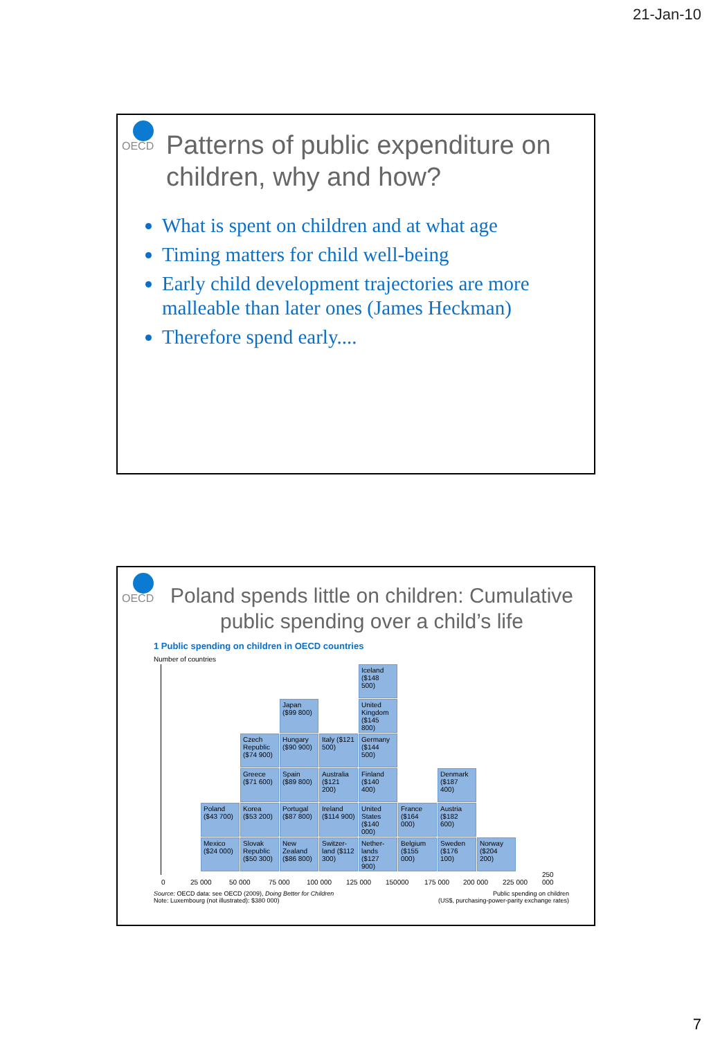21-Jan-10
OECD
Patterns of public expenditure on children, why and how?
What is spent on children and at what age
Timing matters for child well-being
Early child development trajectories are more malleable than later ones (James Heckman)
Therefore spend early....
OECD
Poland spends little on children: Cumulative public spending over a child’s life
1 Public spending on children in OECD countries
Number of countries
Poland ($43 700)
Mexico ($24 000)
Czech Republic ($74 900)
Greece ($71 600)
Korea ($53 200)
Slovak Republic ($50 300)
Japan ($99 800)
Hungary ($90 900)
Spain ($89 800)
Portugal ($87 800)
New Zealand ($86 800)
Italy ($121 500)
Australia ($121 200)
Ireland ($114 900)
Switzer-land ($112 300)
Iceland ($148 500)
United Kingdom ($145 800)
Germany ($144 500)
Finland ($140 400)
United States ($140 000)
Nether-lands ($127 900)
France ($164 000)
Belgium ($155 000)
Denmark ($187 400)
Austria ($182 600)
Sweden ($176 100)
Norway ($204 200)
0 25 000 50 000 75 000 100 000 125 000 150000 175 000 200 000 225 000 250 000
Source: OECD data: see OECD (2009), Doing Better for Children
Note: Luxembourg (not illustrated): $380 000)
Public spending on children
(US$, purchasing-power-parity exchange rates)
7